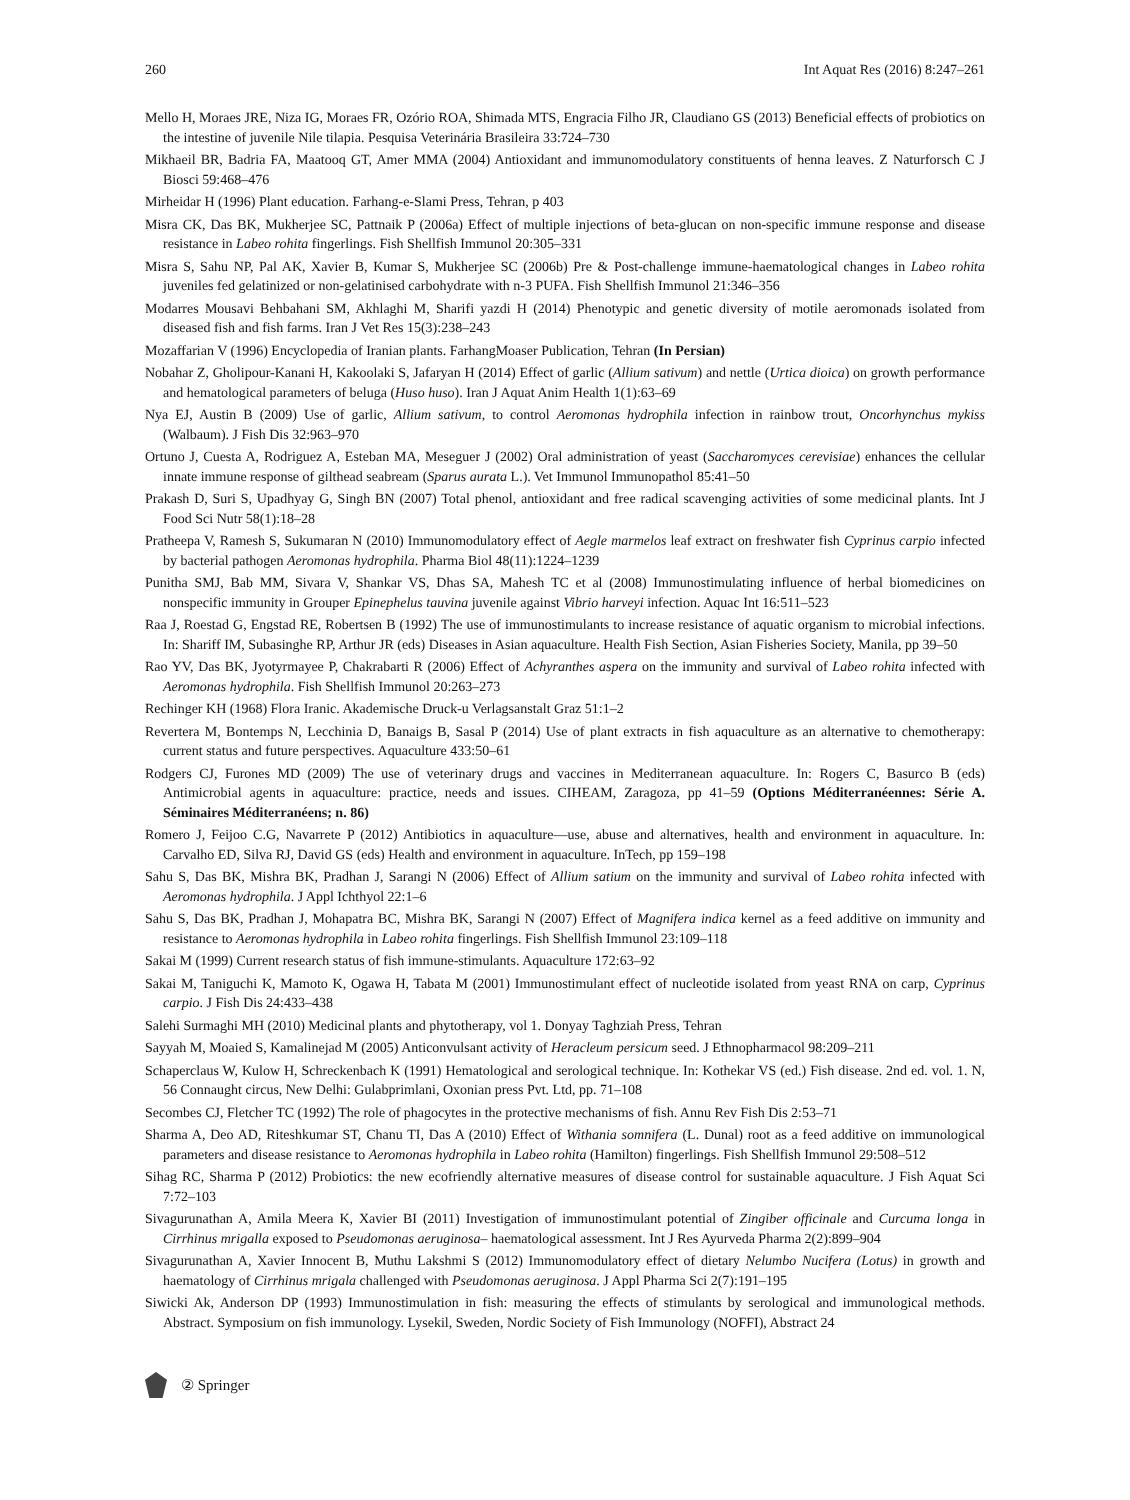260 Int Aquat Res (2016) 8:247–261
Mello H, Moraes JRE, Niza IG, Moraes FR, Ozório ROA, Shimada MTS, Engracia Filho JR, Claudiano GS (2013) Beneficial effects of probiotics on the intestine of juvenile Nile tilapia. Pesquisa Veterinária Brasileira 33:724–730
Mikhaeil BR, Badria FA, Maatooq GT, Amer MMA (2004) Antioxidant and immunomodulatory constituents of henna leaves. Z Naturforsch C J Biosci 59:468–476
Mirheidar H (1996) Plant education. Farhang-e-Slami Press, Tehran, p 403
Misra CK, Das BK, Mukherjee SC, Pattnaik P (2006a) Effect of multiple injections of beta-glucan on non-specific immune response and disease resistance in Labeo rohita fingerlings. Fish Shellfish Immunol 20:305–331
Misra S, Sahu NP, Pal AK, Xavier B, Kumar S, Mukherjee SC (2006b) Pre & Post-challenge immune-haematological changes in Labeo rohita juveniles fed gelatinized or non-gelatinised carbohydrate with n-3 PUFA. Fish Shellfish Immunol 21:346–356
Modarres Mousavi Behbahani SM, Akhlaghi M, Sharifi yazdi H (2014) Phenotypic and genetic diversity of motile aeromonads isolated from diseased fish and fish farms. Iran J Vet Res 15(3):238–243
Mozaffarian V (1996) Encyclopedia of Iranian plants. FarhangMoaser Publication, Tehran (In Persian)
Nobahar Z, Gholipour-Kanani H, Kakoolaki S, Jafaryan H (2014) Effect of garlic (Allium sativum) and nettle (Urtica dioica) on growth performance and hematological parameters of beluga (Huso huso). Iran J Aquat Anim Health 1(1):63–69
Nya EJ, Austin B (2009) Use of garlic, Allium sativum, to control Aeromonas hydrophila infection in rainbow trout, Oncorhynchus mykiss (Walbaum). J Fish Dis 32:963–970
Ortuno J, Cuesta A, Rodriguez A, Esteban MA, Meseguer J (2002) Oral administration of yeast (Saccharomyces cerevisiae) enhances the cellular innate immune response of gilthead seabream (Sparus aurata L.). Vet Immunol Immunopathol 85:41–50
Prakash D, Suri S, Upadhyay G, Singh BN (2007) Total phenol, antioxidant and free radical scavenging activities of some medicinal plants. Int J Food Sci Nutr 58(1):18–28
Pratheepa V, Ramesh S, Sukumaran N (2010) Immunomodulatory effect of Aegle marmelos leaf extract on freshwater fish Cyprinus carpio infected by bacterial pathogen Aeromonas hydrophila. Pharma Biol 48(11):1224–1239
Punitha SMJ, Bab MM, Sivara V, Shankar VS, Dhas SA, Mahesh TC et al (2008) Immunostimulating influence of herbal biomedicines on nonspecific immunity in Grouper Epinephelus tauvina juvenile against Vibrio harveyi infection. Aquac Int 16:511–523
Raa J, Roestad G, Engstad RE, Robertsen B (1992) The use of immunostimulants to increase resistance of aquatic organism to microbial infections. In: Shariff IM, Subasinghe RP, Arthur JR (eds) Diseases in Asian aquaculture. Health Fish Section, Asian Fisheries Society, Manila, pp 39–50
Rao YV, Das BK, Jyotyrmayee P, Chakrabarti R (2006) Effect of Achyranthes aspera on the immunity and survival of Labeo rohita infected with Aeromonas hydrophila. Fish Shellfish Immunol 20:263–273
Rechinger KH (1968) Flora Iranic. Akademische Druck-u Verlagsanstalt Graz 51:1–2
Revertera M, Bontemps N, Lecchinia D, Banaigs B, Sasal P (2014) Use of plant extracts in fish aquaculture as an alternative to chemotherapy: current status and future perspectives. Aquaculture 433:50–61
Rodgers CJ, Furones MD (2009) The use of veterinary drugs and vaccines in Mediterranean aquaculture. In: Rogers C, Basurco B (eds) Antimicrobial agents in aquaculture: practice, needs and issues. CIHEAM, Zaragoza, pp 41–59 (Options Méditerranéennes: Série A. Séminaires Méditerranéens; n. 86)
Romero J, Feijoo C.G, Navarrete P (2012) Antibiotics in aquaculture—use, abuse and alternatives, health and environment in aquaculture. In: Carvalho ED, Silva RJ, David GS (eds) Health and environment in aquaculture. InTech, pp 159–198
Sahu S, Das BK, Mishra BK, Pradhan J, Sarangi N (2006) Effect of Allium satium on the immunity and survival of Labeo rohita infected with Aeromonas hydrophila. J Appl Ichthyol 22:1–6
Sahu S, Das BK, Pradhan J, Mohapatra BC, Mishra BK, Sarangi N (2007) Effect of Magnifera indica kernel as a feed additive on immunity and resistance to Aeromonas hydrophila in Labeo rohita fingerlings. Fish Shellfish Immunol 23:109–118
Sakai M (1999) Current research status of fish immune-stimulants. Aquaculture 172:63–92
Sakai M, Taniguchi K, Mamoto K, Ogawa H, Tabata M (2001) Immunostimulant effect of nucleotide isolated from yeast RNA on carp, Cyprinus carpio. J Fish Dis 24:433–438
Salehi Surmaghi MH (2010) Medicinal plants and phytotherapy, vol 1. Donyay Taghziah Press, Tehran
Sayyah M, Moaied S, Kamalinejad M (2005) Anticonvulsant activity of Heracleum persicum seed. J Ethnopharmacol 98:209–211
Schaperclaus W, Kulow H, Schreckenbach K (1991) Hematological and serological technique. In: Kothekar VS (ed.) Fish disease. 2nd ed. vol. 1. N, 56 Connaught circus, New Delhi: Gulabprimlani, Oxonian press Pvt. Ltd, pp. 71–108
Secombes CJ, Fletcher TC (1992) The role of phagocytes in the protective mechanisms of fish. Annu Rev Fish Dis 2:53–71
Sharma A, Deo AD, Riteshkumar ST, Chanu TI, Das A (2010) Effect of Withania somnifera (L. Dunal) root as a feed additive on immunological parameters and disease resistance to Aeromonas hydrophila in Labeo rohita (Hamilton) fingerlings. Fish Shellfish Immunol 29:508–512
Sihag RC, Sharma P (2012) Probiotics: the new ecofriendly alternative measures of disease control for sustainable aquaculture. J Fish Aquat Sci 7:72–103
Sivagurunathan A, Amila Meera K, Xavier BI (2011) Investigation of immunostimulant potential of Zingiber officinale and Curcuma longa in Cirrhinus mrigalla exposed to Pseudomonas aeruginosa– haematological assessment. Int J Res Ayurveda Pharma 2(2):899–904
Sivagurunathan A, Xavier Innocent B, Muthu Lakshmi S (2012) Immunomodulatory effect of dietary Nelumbo Nucifera (Lotus) in growth and haematology of Cirrhinus mrigala challenged with Pseudomonas aeruginosa. J Appl Pharma Sci 2(7):191–195
Siwicki Ak, Anderson DP (1993) Immunostimulation in fish: measuring the effects of stimulants by serological and immunological methods. Abstract. Symposium on fish immunology. Lysekil, Sweden, Nordic Society of Fish Immunology (NOFFI), Abstract 24
② Springer